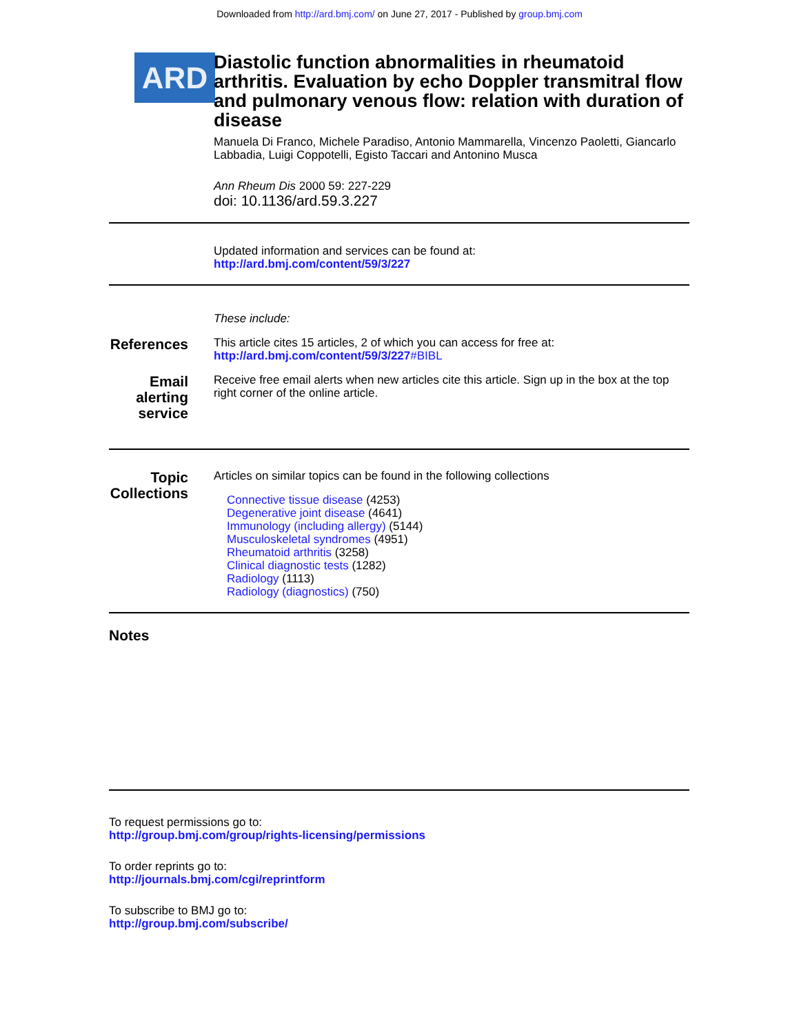Downloaded from http://ard.bmj.com/ on June 27, 2017 - Published by group.bmj.com
ARD
Diastolic function abnormalities in rheumatoid arthritis. Evaluation by echo Doppler transmitral flow and pulmonary venous flow: relation with duration of disease
Manuela Di Franco, Michele Paradiso, Antonio Mammarella, Vincenzo Paoletti, Giancarlo Labbadia, Luigi Coppotelli, Egisto Taccari and Antonino Musca
Ann Rheum Dis 2000 59: 227-229
doi: 10.1136/ard.59.3.227
Updated information and services can be found at:
http://ard.bmj.com/content/59/3/227
These include:
References
This article cites 15 articles, 2 of which you can access for free at:
http://ard.bmj.com/content/59/3/227#BIBL
Email alerting service
Receive free email alerts when new articles cite this article. Sign up in the box at the top right corner of the online article.
Topic Collections
Articles on similar topics can be found in the following collections
Connective tissue disease (4253)
Degenerative joint disease (4641)
Immunology (including allergy) (5144)
Musculoskeletal syndromes (4951)
Rheumatoid arthritis (3258)
Clinical diagnostic tests (1282)
Radiology (1113)
Radiology (diagnostics) (750)
Notes
To request permissions go to:
http://group.bmj.com/group/rights-licensing/permissions
To order reprints go to:
http://journals.bmj.com/cgi/reprintform
To subscribe to BMJ go to:
http://group.bmj.com/subscribe/